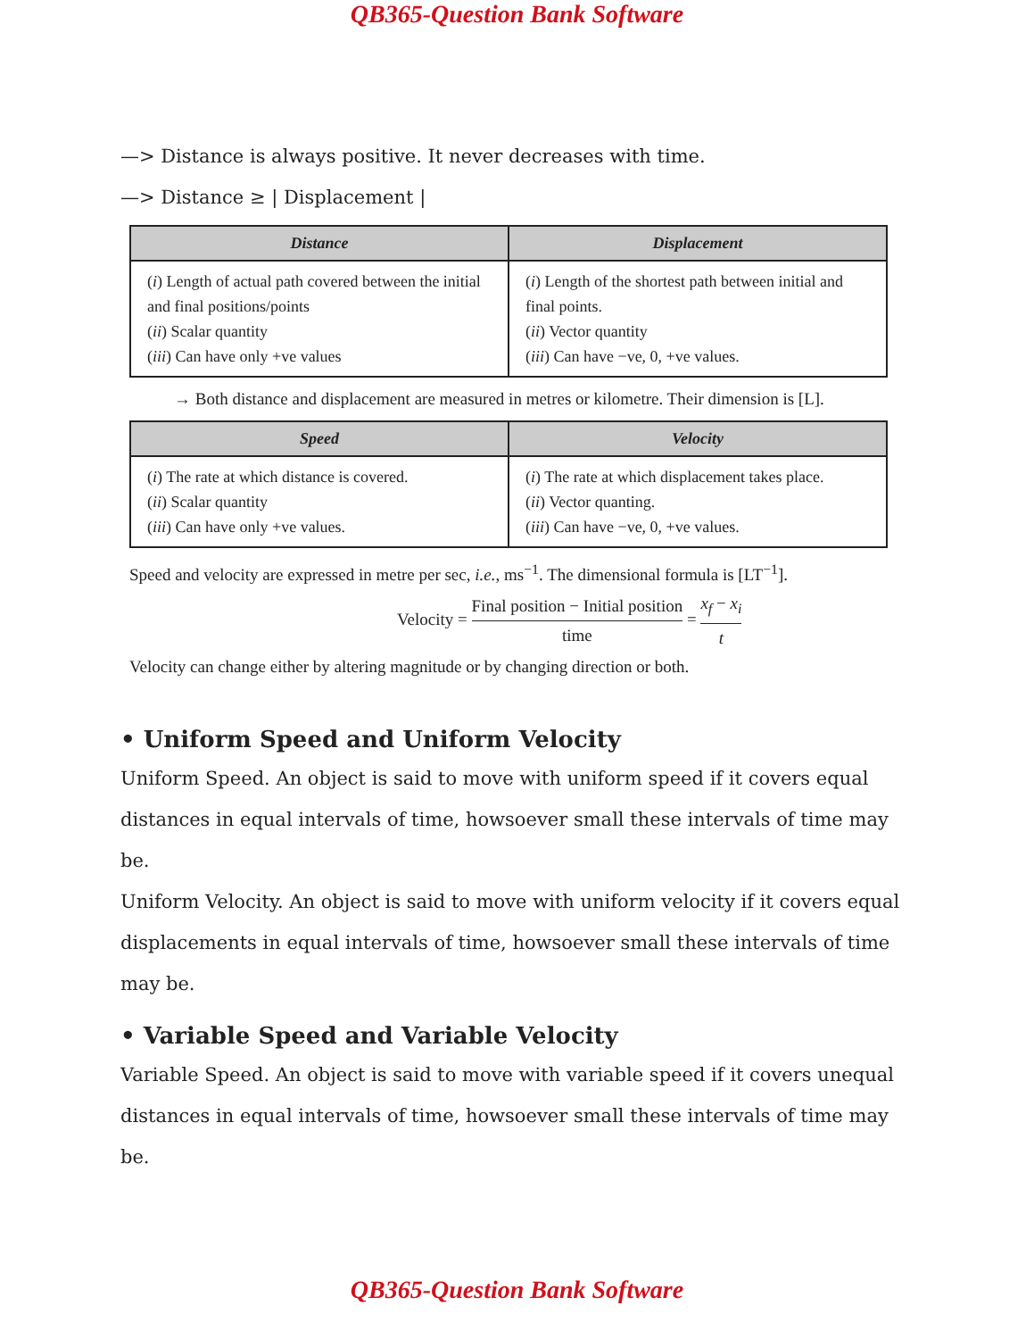QB365-Question Bank Software
—> Distance is always positive. It never decreases with time.
—> Distance ≥ | Displacement |
| Distance | Displacement |
| --- | --- |
| ( i ) Length of actual path covered between the initial and final positions/points ( ii ) Scalar quantity ( iii ) Can have only +ve values | ( i ) Length of the shortest path between initial and final points. ( ii ) Vector quantity ( iii ) Can have −ve, 0, +ve values. |
→ Both distance and displacement are measured in metres or kilometre. Their dimension is [L].
| Speed | Velocity |
| --- | --- |
| ( i ) The rate at which distance is covered. ( ii ) Scalar quantity ( iii ) Can have only +ve values. | ( i ) The rate at which displacement takes place. ( ii ) Vector quanting. ( iii ) Can have −ve, 0, +ve values. |
Speed and velocity are expressed in metre per sec, i.e., ms<sup>−1</sup>. The dimensional formula is [LT<sup>−1</sup>].
Velocity = Final position − Initial position time = x<sub>f</sub> − x<sub>i</sub> t
Velocity can change either by altering magnitude or by changing direction or both.
• Uniform Speed and Uniform Velocity
Uniform Speed. An object is said to move with uniform speed if it covers equal distances in equal intervals of time, howsoever small these intervals of time may be.
Uniform Velocity. An object is said to move with uniform velocity if it covers equal displacements in equal intervals of time, howsoever small these intervals of time may be.
• Variable Speed and Variable Velocity
Variable Speed. An object is said to move with variable speed if it covers unequal distances in equal intervals of time, howsoever small these intervals of time may be.
QB365-Question Bank Software